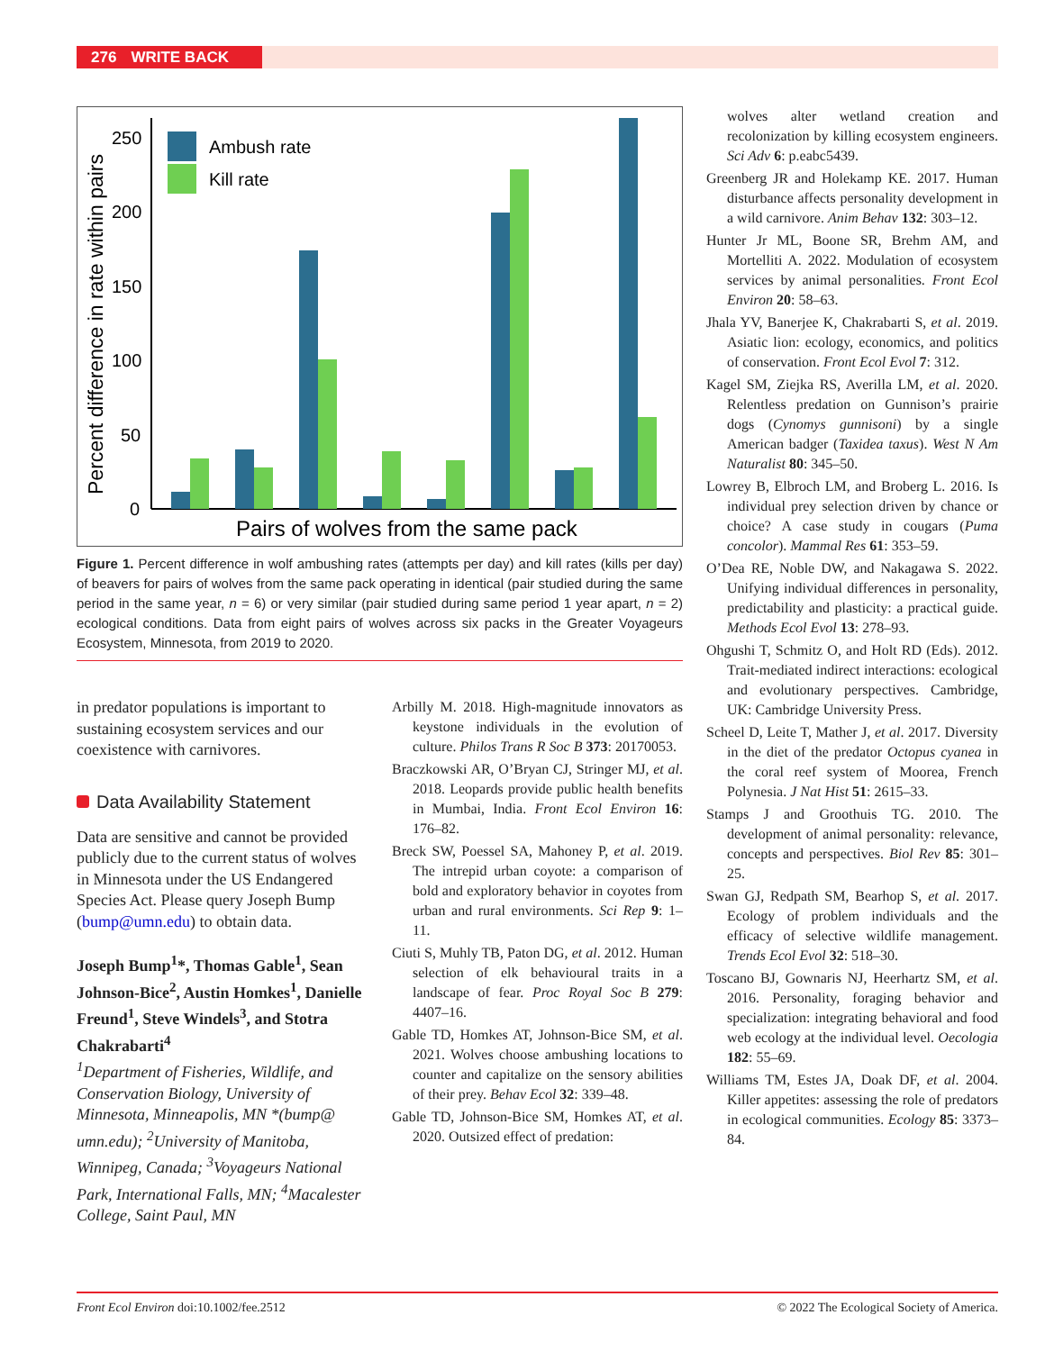276 WRITE BACK
Percent difference in rate within pairs
250
200
150
100
50
0
Ambush rate
Kill rate
Pairs of wolves from the same pack
Figure 1. Percent difference in wolf ambushing rates (attempts per day) and kill rates (kills per day) of beavers for pairs of wolves from the same pack operating in identical (pair studied during the same period in the same year, n = 6) or very similar (pair studied during same period 1 year apart, n = 2) ecological conditions. Data from eight pairs of wolves across six packs in the Greater Voyageurs Ecosystem, Minnesota, from 2019 to 2020.
in predator populations is important to sustaining ecosystem services and our coexistence with carnivores.
Data Availability Statement
Data are sensitive and cannot be provided publicly due to the current status of wolves in Minnesota under the US Endangered Species Act. Please query Joseph Bump (bump@umn.edu) to obtain data.
Joseph Bump<sup>1</sup>*, Thomas Gable<sup>1</sup>, Sean Johnson-Bice<sup>2</sup>, Austin Homkes<sup>1</sup>, Danielle Freund<sup>1</sup>, Steve Windels<sup>3</sup>, and Stotra Chakrabarti<sup>4</sup>
<sup>1</sup> Department of Fisheries, Wildlife, and Conservation Biology, University of Minnesota, Minneapolis, MN *(bump@ umn.edu); <sup>2</sup>University of Manitoba, Winnipeg, Canada; <sup>3</sup>Voyageurs National Park, International Falls, MN; <sup>4</sup>Macalester College, Saint Paul, MN
Arbilly M. 2018. High-magnitude innovators as keystone individuals in the evolution of culture. Philos Trans R Soc B 373: 20170053.
Braczkowski AR, O’Bryan CJ, Stringer MJ, et al. 2018. Leopards provide public health benefits in Mumbai, India. Front Ecol Environ 16: 176–82.
Breck SW, Poessel SA, Mahoney P, et al. 2019. The intrepid urban coyote: a comparison of bold and exploratory behavior in coyotes from urban and rural environments. Sci Rep 9: 1–11.
Ciuti S, Muhly TB, Paton DG, et al. 2012. Human selection of elk behavioural traits in a landscape of fear. Proc Royal Soc B 279: 4407–16.
Gable TD, Homkes AT, Johnson-Bice SM, et al. 2021. Wolves choose ambushing locations to counter and capitalize on the sensory abilities of their prey. Behav Ecol 32: 339–48.
Gable TD, Johnson-Bice SM, Homkes AT, et al. 2020. Outsized effect of predation:
wolves alter wetland creation and recolonization by killing ecosystem engineers. Sci Adv 6: p.eabc5439.
Greenberg JR and Holekamp KE. 2017. Human disturbance affects personality development in a wild carnivore. Anim Behav 132: 303–12.
Hunter Jr ML, Boone SR, Brehm AM, and Mortelliti A. 2022. Modulation of ecosystem services by animal personalities. Front Ecol Environ 20: 58–63.
Jhala YV, Banerjee K, Chakrabarti S, et al. 2019. Asiatic lion: ecology, economics, and politics of conservation. Front Ecol Evol 7: 312.
Kagel SM, Ziejka RS, Averilla LM, et al. 2020. Relentless predation on Gunnison’s prairie dogs (Cynomys gunnisoni) by a single American badger (Taxidea taxus). West N Am Naturalist 80: 345–50.
Lowrey B, Elbroch LM, and Broberg L. 2016. Is individual prey selection driven by chance or choice? A case study in cougars (Puma concolor). Mammal Res 61: 353–59.
O’Dea RE, Noble DW, and Nakagawa S. 2022. Unifying individual differences in personality, predictability and plasticity: a practical guide. Methods Ecol Evol 13: 278–93.
Ohgushi T, Schmitz O, and Holt RD (Eds). 2012. Trait-mediated indirect interactions: ecological and evolutionary perspectives. Cambridge, UK: Cambridge University Press.
Scheel D, Leite T, Mather J, et al. 2017. Diversity in the diet of the predator Octopus cyanea in the coral reef system of Moorea, French Polynesia. J Nat Hist 51: 2615–33.
Stamps J and Groothuis TG. 2010. The development of animal personality: relevance, concepts and perspectives. Biol Rev 85: 301–25.
Swan GJ, Redpath SM, Bearhop S, et al. 2017. Ecology of problem individuals and the efficacy of selective wildlife management. Trends Ecol Evol 32: 518–30.
Toscano BJ, Gownaris NJ, Heerhartz SM, et al. 2016. Personality, foraging behavior and specialization: integrating behavioral and food web ecology at the individual level. Oecologia 182: 55–69.
Williams TM, Estes JA, Doak DF, et al. 2004. Killer appetites: assessing the role of predators in ecological communities. Ecology 85: 3373–84.
Front Ecol Environ doi:10.1002/fee.2512 © 2022 The Ecological Society of America.